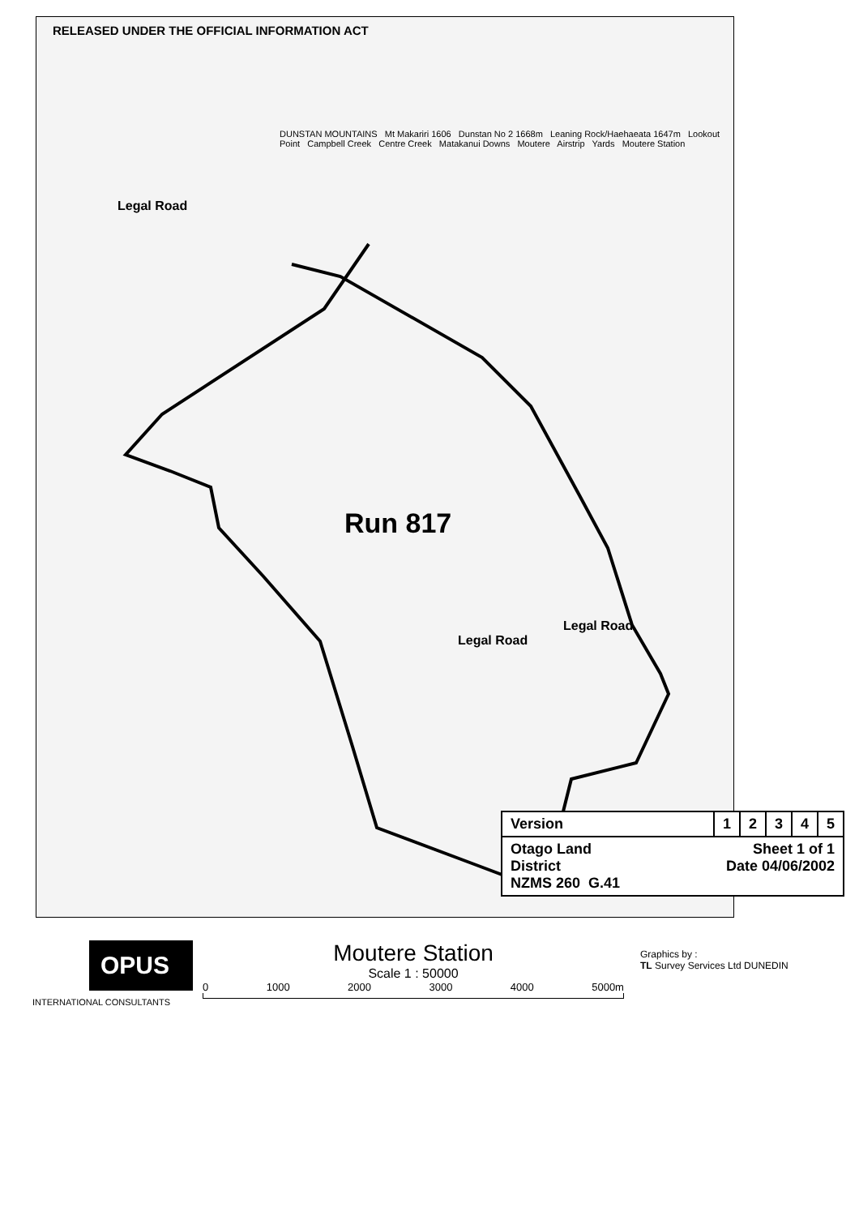RELEASED UNDER THE OFFICIAL INFORMATION ACT
Run 817
Legal Road
Legal Road
Legal Road
DUNSTAN MOUNTAINS Mt Makariri 1606 Dunstan No 2 1668m Leaning Rock/Haehaeata 1647m Lookout Point Campbell Creek Centre Creek Matakanui Downs Moutere Airstrip Yards Moutere Station
| Version | 1 | 2 | 3 | 4 | 5 |
| Otago Land District NZMS 260 G.41 Sheet 1 of 1 Date 04/06/2002 | | | | | |
OPUS
INTERNATIONAL CONSULTANTS
Moutere Station
Scale 1 : 50000
0 1000 2000 3000 4000 5000m
Graphics by :
TL Survey Services Ltd DUNEDIN